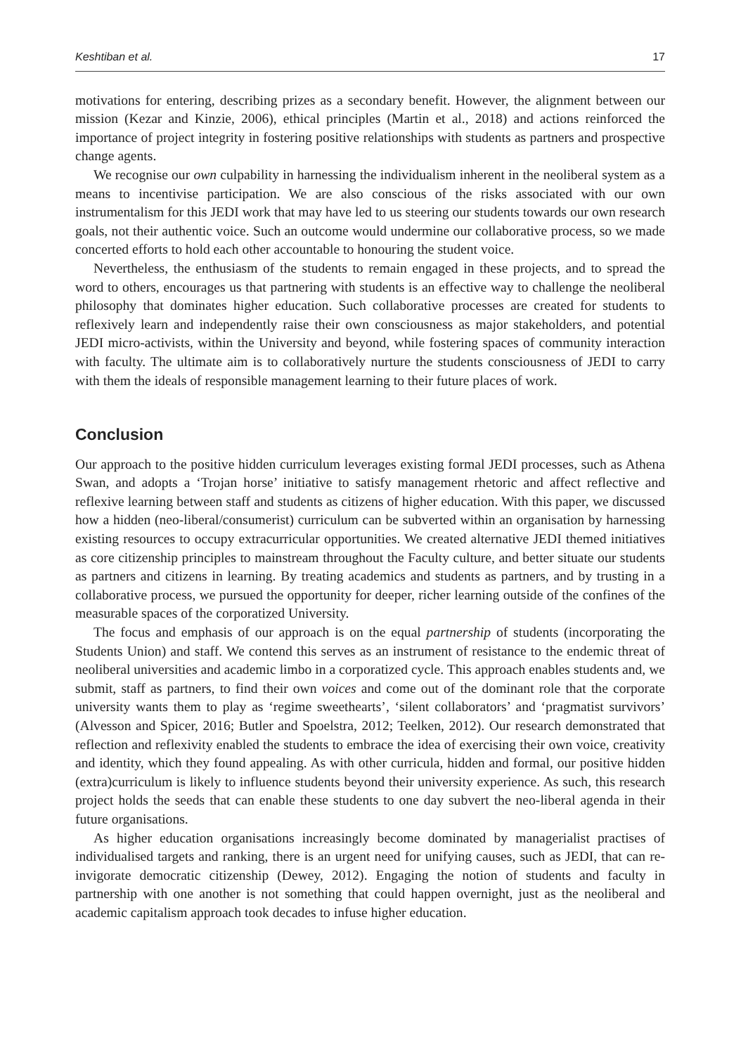Keshtiban et al. 17
motivations for entering, describing prizes as a secondary benefit. However, the alignment between our mission (Kezar and Kinzie, 2006), ethical principles (Martin et al., 2018) and actions reinforced the importance of project integrity in fostering positive relationships with students as partners and prospective change agents.
We recognise our own culpability in harnessing the individualism inherent in the neoliberal system as a means to incentivise participation. We are also conscious of the risks associated with our own instrumentalism for this JEDI work that may have led to us steering our students towards our own research goals, not their authentic voice. Such an outcome would undermine our collaborative process, so we made concerted efforts to hold each other accountable to honouring the student voice.
Nevertheless, the enthusiasm of the students to remain engaged in these projects, and to spread the word to others, encourages us that partnering with students is an effective way to challenge the neoliberal philosophy that dominates higher education. Such collaborative processes are created for students to reflexively learn and independently raise their own consciousness as major stakeholders, and potential JEDI micro-activists, within the University and beyond, while fostering spaces of community interaction with faculty. The ultimate aim is to collaboratively nurture the students consciousness of JEDI to carry with them the ideals of responsible management learning to their future places of work.
Conclusion
Our approach to the positive hidden curriculum leverages existing formal JEDI processes, such as Athena Swan, and adopts a ‘Trojan horse’ initiative to satisfy management rhetoric and affect reflective and reflexive learning between staff and students as citizens of higher education. With this paper, we discussed how a hidden (neo-liberal/consumerist) curriculum can be subverted within an organisation by harnessing existing resources to occupy extracurricular opportunities. We created alternative JEDI themed initiatives as core citizenship principles to mainstream throughout the Faculty culture, and better situate our students as partners and citizens in learning. By treating academics and students as partners, and by trusting in a collaborative process, we pursued the opportunity for deeper, richer learning outside of the confines of the measurable spaces of the corporatized University.
The focus and emphasis of our approach is on the equal partnership of students (incorporating the Students Union) and staff. We contend this serves as an instrument of resistance to the endemic threat of neoliberal universities and academic limbo in a corporatized cycle. This approach enables students and, we submit, staff as partners, to find their own voices and come out of the dominant role that the corporate university wants them to play as ‘regime sweethearts’, ‘silent collaborators’ and ‘pragmatist survivors’ (Alvesson and Spicer, 2016; Butler and Spoelstra, 2012; Teelken, 2012). Our research demonstrated that reflection and reflexivity enabled the students to embrace the idea of exercising their own voice, creativity and identity, which they found appealing. As with other curricula, hidden and formal, our positive hidden (extra)curriculum is likely to influence students beyond their university experience. As such, this research project holds the seeds that can enable these students to one day subvert the neo-liberal agenda in their future organisations.
As higher education organisations increasingly become dominated by managerialist practises of individualised targets and ranking, there is an urgent need for unifying causes, such as JEDI, that can re-invigorate democratic citizenship (Dewey, 2012). Engaging the notion of students and faculty in partnership with one another is not something that could happen overnight, just as the neoliberal and academic capitalism approach took decades to infuse higher education.